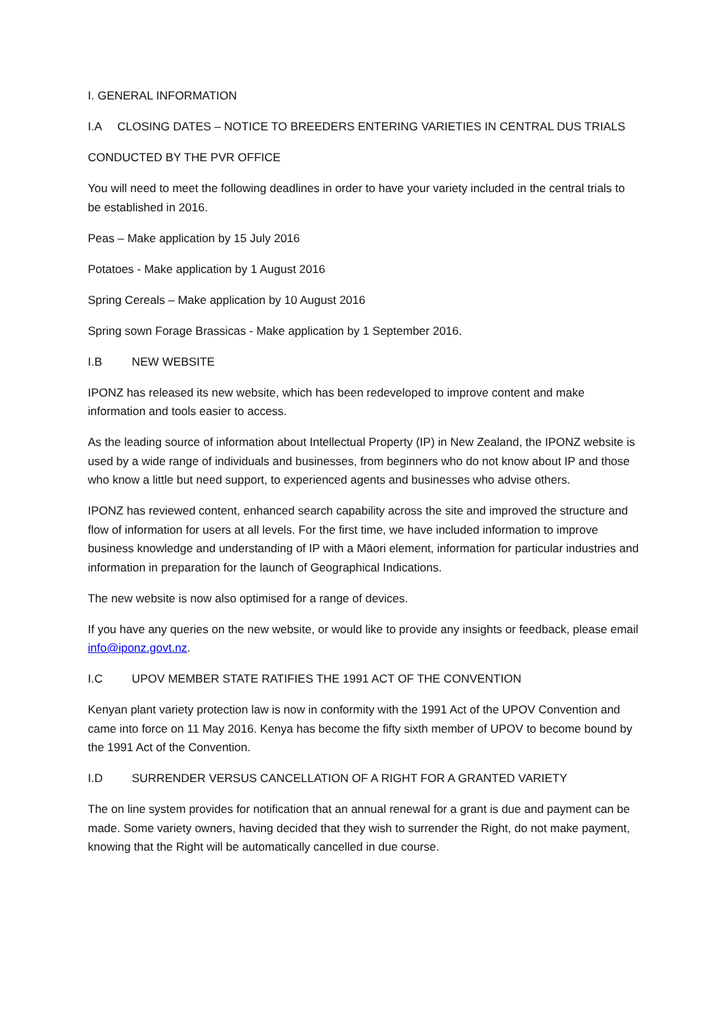I. GENERAL INFORMATION
I.A CLOSING DATES – NOTICE TO BREEDERS ENTERING VARIETIES IN CENTRAL DUS TRIALS
CONDUCTED BY THE PVR OFFICE
You will need to meet the following deadlines in order to have your variety included in the central trials to be established in 2016.
Peas – Make application by 15 July 2016
Potatoes - Make application by 1 August 2016
Spring Cereals – Make application by 10 August 2016
Spring sown Forage Brassicas - Make application by 1 September 2016.
I.B NEW WEBSITE
IPONZ has released its new website, which has been redeveloped to improve content and make information and tools easier to access.
As the leading source of information about Intellectual Property (IP) in New Zealand, the IPONZ website is used by a wide range of individuals and businesses, from beginners who do not know about IP and those who know a little but need support, to experienced agents and businesses who advise others.
IPONZ has reviewed content, enhanced search capability across the site and improved the structure and flow of information for users at all levels. For the first time, we have included information to improve business knowledge and understanding of IP with a Māori element, information for particular industries and information in preparation for the launch of Geographical Indications.
The new website is now also optimised for a range of devices.
If you have any queries on the new website, or would like to provide any insights or feedback, please email info@iponz.govt.nz.
I.C UPOV MEMBER STATE RATIFIES THE 1991 ACT OF THE CONVENTION
Kenyan plant variety protection law is now in conformity with the 1991 Act of the UPOV Convention and came into force on 11 May 2016. Kenya has become the fifty sixth member of UPOV to become bound by the 1991 Act of the Convention.
I.D SURRENDER VERSUS CANCELLATION OF A RIGHT FOR A GRANTED VARIETY
The on line system provides for notification that an annual renewal for a grant is due and payment can be made. Some variety owners, having decided that they wish to surrender the Right, do not make payment, knowing that the Right will be automatically cancelled in due course.